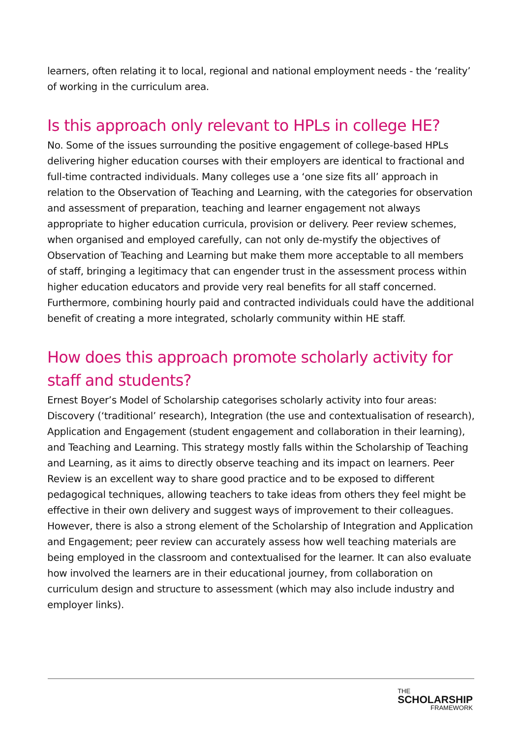learners, often relating it to local, regional and national employment needs - the ‘reality’ of working in the curriculum area.
Is this approach only relevant to HPLs in college HE?
No. Some of the issues surrounding the positive engagement of college-based HPLs delivering higher education courses with their employers are identical to fractional and full-time contracted individuals. Many colleges use a ‘one size fits all’ approach in relation to the Observation of Teaching and Learning, with the categories for observation and assessment of preparation, teaching and learner engagement not always appropriate to higher education curricula, provision or delivery. Peer review schemes, when organised and employed carefully, can not only de-mystify the objectives of Observation of Teaching and Learning but make them more acceptable to all members of staff, bringing a legitimacy that can engender trust in the assessment process within higher education educators and provide very real benefits for all staff concerned. Furthermore, combining hourly paid and contracted individuals could have the additional benefit of creating a more integrated, scholarly community within HE staff.
How does this approach promote scholarly activity for staff and students?
Ernest Boyer’s Model of Scholarship categorises scholarly activity into four areas: Discovery (‘traditional’ research), Integration (the use and contextualisation of research), Application and Engagement (student engagement and collaboration in their learning), and Teaching and Learning. This strategy mostly falls within the Scholarship of Teaching and Learning, as it aims to directly observe teaching and its impact on learners. Peer Review is an excellent way to share good practice and to be exposed to different pedagogical techniques, allowing teachers to take ideas from others they feel might be effective in their own delivery and suggest ways of improvement to their colleagues. However, there is also a strong element of the Scholarship of Integration and Application and Engagement; peer review can accurately assess how well teaching materials are being employed in the classroom and contextualised for the learner. It can also evaluate how involved the learners are in their educational journey, from collaboration on curriculum design and structure to assessment (which may also include industry and employer links).
THE
SCHOLARSHIP
FRAMEWORK